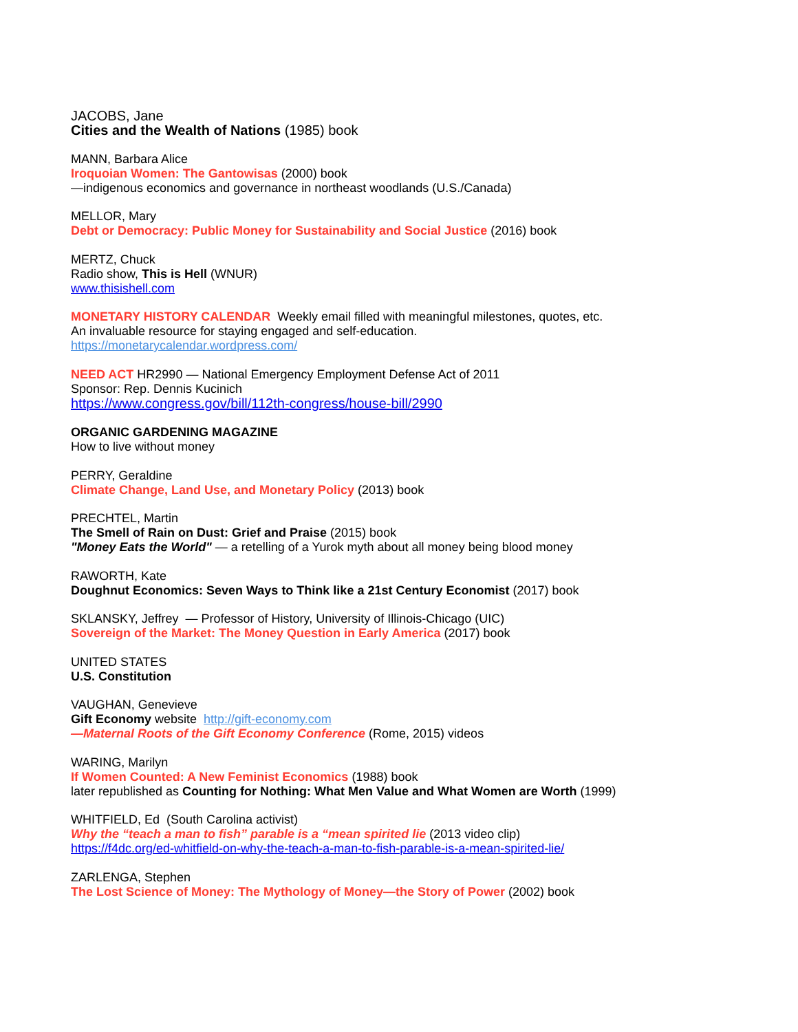JACOBS, Jane
Cities and the Wealth of Nations (1985) book
MANN, Barbara Alice
Iroquoian Women: The Gantowisas (2000) book
—indigenous economics and governance in northeast woodlands (U.S./Canada)
MELLOR, Mary
Debt or Democracy: Public Money for Sustainability and Social Justice (2016) book
MERTZ, Chuck
Radio show, This is Hell (WNUR)
www.thisishell.com
MONETARY HISTORY CALENDAR Weekly email filled with meaningful milestones, quotes, etc.
An invaluable resource for staying engaged and self-education.
https://monetarycalendar.wordpress.com/
NEED ACT HR2990 — National Emergency Employment Defense Act of 2011
Sponsor: Rep. Dennis Kucinich
https://www.congress.gov/bill/112th-congress/house-bill/2990
ORGANIC GARDENING MAGAZINE
How to live without money
PERRY, Geraldine
Climate Change, Land Use, and Monetary Policy (2013) book
PRECHTEL, Martin
The Smell of Rain on Dust: Grief and Praise (2015) book
"Money Eats the World" — a retelling of a Yurok myth about all money being blood money
RAWORTH, Kate
Doughnut Economics: Seven Ways to Think like a 21st Century Economist (2017) book
SKLANSKY, Jeffrey — Professor of History, University of Illinois-Chicago (UIC)
Sovereign of the Market: The Money Question in Early America (2017) book
UNITED STATES
U.S. Constitution
VAUGHAN, Genevieve
Gift Economy website http://gift-economy.com
—Maternal Roots of the Gift Economy Conference (Rome, 2015) videos
WARING, Marilyn
If Women Counted: A New Feminist Economics (1988) book
later republished as Counting for Nothing: What Men Value and What Women are Worth (1999)
WHITFIELD, Ed (South Carolina activist)
Why the “teach a man to fish” parable is a “mean spirited lie (2013 video clip)
https://f4dc.org/ed-whitfield-on-why-the-teach-a-man-to-fish-parable-is-a-mean-spirited-lie/
ZARLENGA, Stephen
The Lost Science of Money: The Mythology of Money—the Story of Power (2002) book